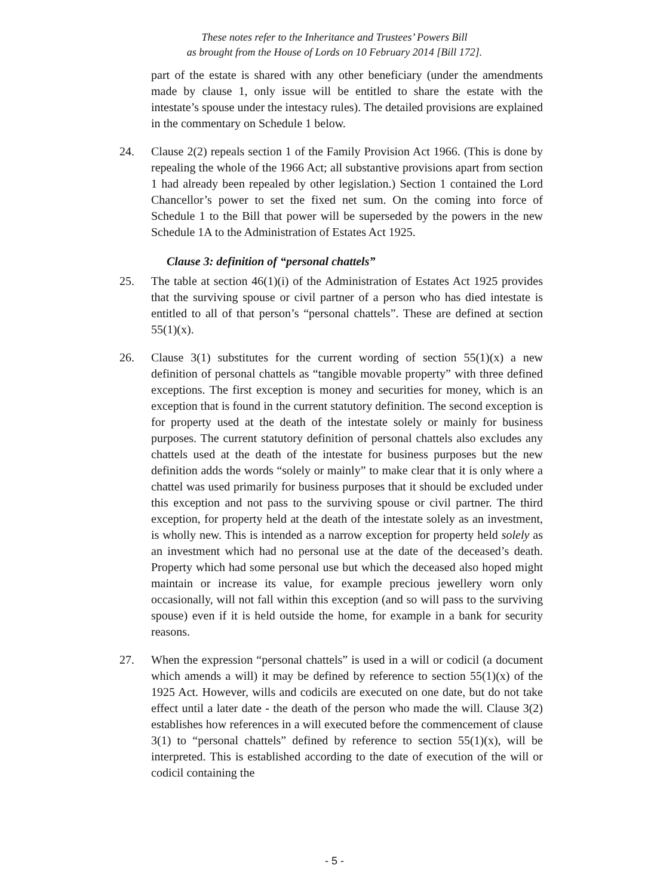These notes refer to the Inheritance and Trustees’ Powers Bill
as brought from the House of Lords on 10 February 2014 [Bill 172].
part of the estate is shared with any other beneficiary (under the amendments made by clause 1, only issue will be entitled to share the estate with the intestate’s spouse under the intestacy rules). The detailed provisions are explained in the commentary on Schedule 1 below.
24. Clause 2(2) repeals section 1 of the Family Provision Act 1966. (This is done by repealing the whole of the 1966 Act; all substantive provisions apart from section 1 had already been repealed by other legislation.) Section 1 contained the Lord Chancellor’s power to set the fixed net sum. On the coming into force of Schedule 1 to the Bill that power will be superseded by the powers in the new Schedule 1A to the Administration of Estates Act 1925.
Clause 3: definition of “personal chattels”
25. The table at section 46(1)(i) of the Administration of Estates Act 1925 provides that the surviving spouse or civil partner of a person who has died intestate is entitled to all of that person’s “personal chattels”. These are defined at section 55(1)(x).
26. Clause 3(1) substitutes for the current wording of section 55(1)(x) a new definition of personal chattels as “tangible movable property” with three defined exceptions. The first exception is money and securities for money, which is an exception that is found in the current statutory definition. The second exception is for property used at the death of the intestate solely or mainly for business purposes. The current statutory definition of personal chattels also excludes any chattels used at the death of the intestate for business purposes but the new definition adds the words “solely or mainly” to make clear that it is only where a chattel was used primarily for business purposes that it should be excluded under this exception and not pass to the surviving spouse or civil partner. The third exception, for property held at the death of the intestate solely as an investment, is wholly new. This is intended as a narrow exception for property held solely as an investment which had no personal use at the date of the deceased’s death. Property which had some personal use but which the deceased also hoped might maintain or increase its value, for example precious jewellery worn only occasionally, will not fall within this exception (and so will pass to the surviving spouse) even if it is held outside the home, for example in a bank for security reasons.
27. When the expression “personal chattels” is used in a will or codicil (a document which amends a will) it may be defined by reference to section 55(1)(x) of the 1925 Act. However, wills and codicils are executed on one date, but do not take effect until a later date - the death of the person who made the will. Clause 3(2) establishes how references in a will executed before the commencement of clause 3(1) to “personal chattels” defined by reference to section 55(1)(x), will be interpreted. This is established according to the date of execution of the will or codicil containing the
- 5 -